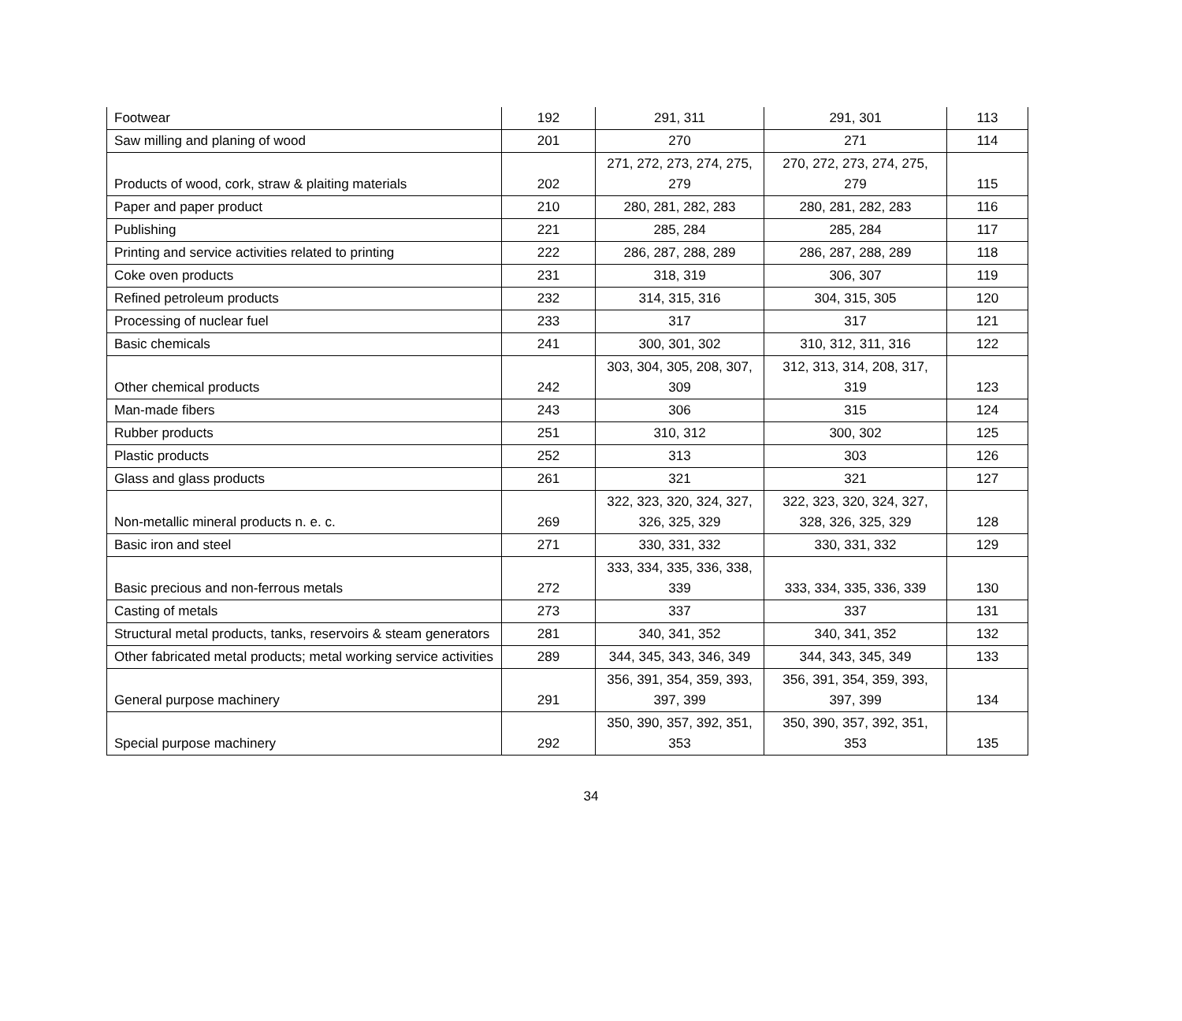| Footwear | 192 | 291, 311 | 291, 301 | 113 |
| Saw milling and planing of wood | 201 | 270 | 271 | 114 |
| Products of wood, cork, straw & plaiting materials | 202 | 271, 272, 273, 274, 275, 279 | 270, 272, 273, 274, 275, 279 | 115 |
| Paper and paper product | 210 | 280, 281, 282, 283 | 280, 281, 282, 283 | 116 |
| Publishing | 221 | 285, 284 | 285, 284 | 117 |
| Printing and service activities related to printing | 222 | 286, 287, 288, 289 | 286, 287, 288, 289 | 118 |
| Coke oven products | 231 | 318, 319 | 306, 307 | 119 |
| Refined petroleum products | 232 | 314, 315, 316 | 304, 315, 305 | 120 |
| Processing of nuclear fuel | 233 | 317 | 317 | 121 |
| Basic chemicals | 241 | 300, 301, 302 | 310, 312, 311, 316 | 122 |
| Other chemical products | 242 | 303, 304, 305, 208, 307, 309 | 312, 313, 314, 208, 317, 319 | 123 |
| Man-made fibers | 243 | 306 | 315 | 124 |
| Rubber products | 251 | 310, 312 | 300, 302 | 125 |
| Plastic products | 252 | 313 | 303 | 126 |
| Glass and glass products | 261 | 321 | 321 | 127 |
| Non-metallic mineral products n. e. c. | 269 | 322, 323, 320, 324, 327, 326, 325, 329 | 322, 323, 320, 324, 327, 328, 326, 325, 329 | 128 |
| Basic iron and steel | 271 | 330, 331, 332 | 330, 331, 332 | 129 |
| Basic precious and non-ferrous metals | 272 | 333, 334, 335, 336, 338, 339 | 333, 334, 335, 336, 339 | 130 |
| Casting of metals | 273 | 337 | 337 | 131 |
| Structural metal products, tanks, reservoirs & steam generators | 281 | 340, 341, 352 | 340, 341, 352 | 132 |
| Other fabricated metal products; metal working service activities | 289 | 344, 345, 343, 346, 349 | 344, 343, 345, 349 | 133 |
| General purpose machinery | 291 | 356, 391, 354, 359, 393, 397, 399 | 356, 391, 354, 359, 393, 397, 399 | 134 |
| Special purpose machinery | 292 | 350, 390, 357, 392, 351, 353 | 350, 390, 357, 392, 351, 353 | 135 |
34